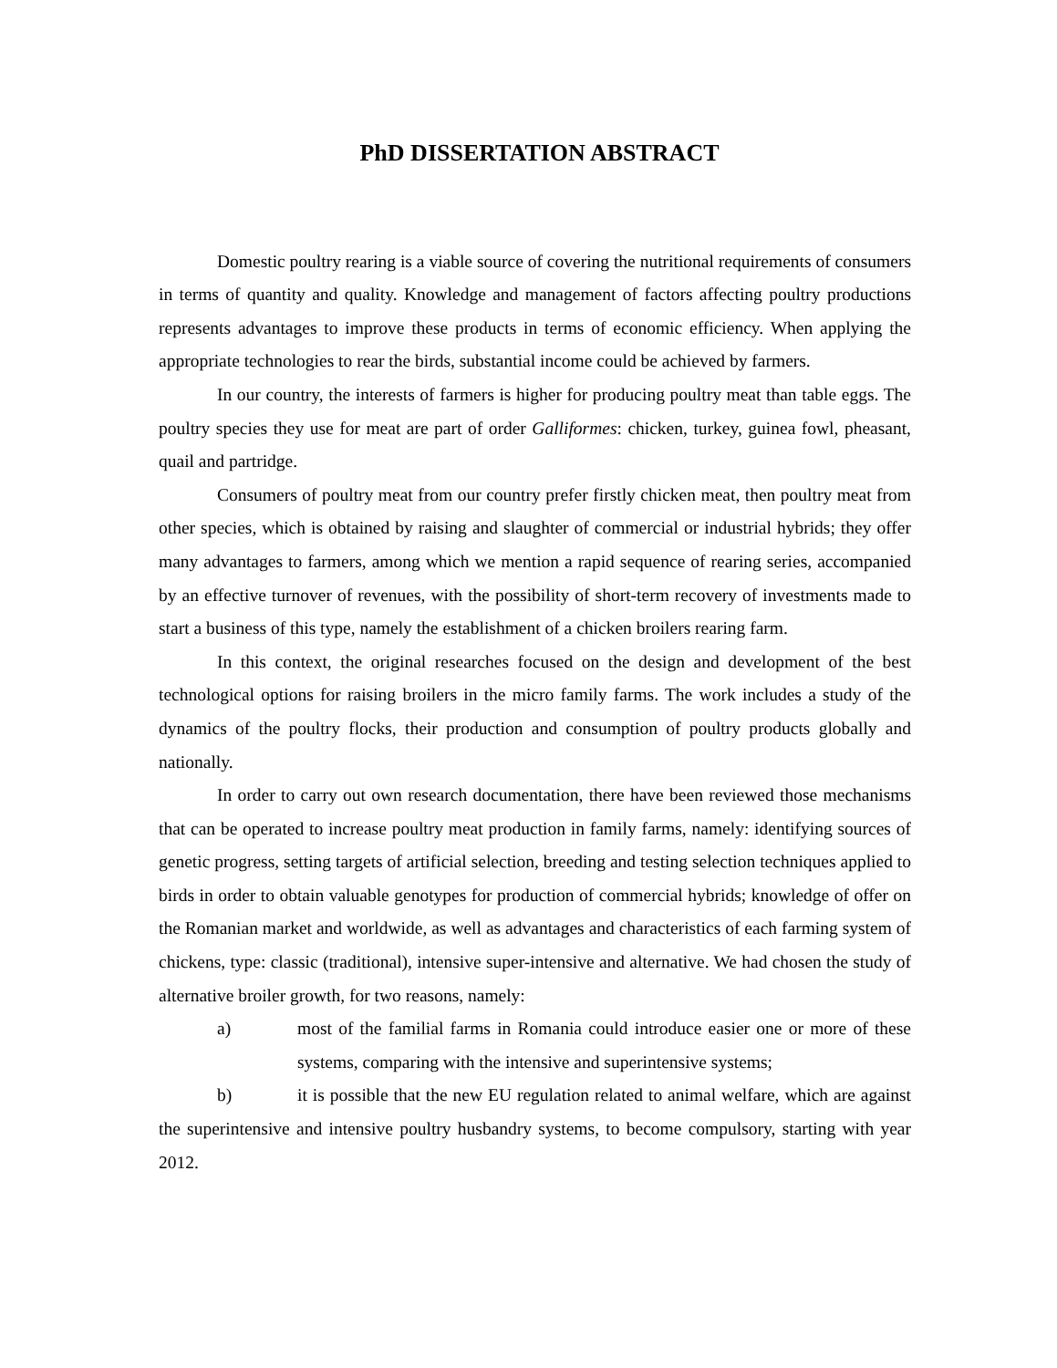PhD DISSERTATION ABSTRACT
Domestic poultry rearing is a viable source of covering the nutritional requirements of consumers in terms of quantity and quality. Knowledge and management of factors affecting poultry productions represents advantages to improve these products in terms of economic efficiency. When applying the appropriate technologies to rear the birds, substantial income could be achieved by farmers.
In our country, the interests of farmers is higher for producing poultry meat than table eggs. The poultry species they use for meat are part of order Galliformes: chicken, turkey, guinea fowl, pheasant, quail and partridge.
Consumers of poultry meat from our country prefer firstly chicken meat, then poultry meat from other species, which is obtained by raising and slaughter of commercial or industrial hybrids; they offer many advantages to farmers, among which we mention a rapid sequence of rearing series, accompanied by an effective turnover of revenues, with the possibility of short-term recovery of investments made to start a business of this type, namely the establishment of a chicken broilers rearing farm.
In this context, the original researches focused on the design and development of the best technological options for raising broilers in the micro family farms. The work includes a study of the dynamics of the poultry flocks, their production and consumption of poultry products globally and nationally.
In order to carry out own research documentation, there have been reviewed those mechanisms that can be operated to increase poultry meat production in family farms, namely: identifying sources of genetic progress, setting targets of artificial selection, breeding and testing selection techniques applied to birds in order to obtain valuable genotypes for production of commercial hybrids; knowledge of offer on the Romanian market and worldwide, as well as advantages and characteristics of each farming system of chickens, type: classic (traditional), intensive super-intensive and alternative. We had chosen the study of alternative broiler growth, for two reasons, namely:
a) most of the familial farms in Romania could introduce easier one or more of these systems, comparing with the intensive and superintensive systems;
b) it is possible that the new EU regulation related to animal welfare, which are against the superintensive and intensive poultry husbandry systems, to become compulsory, starting with year 2012.